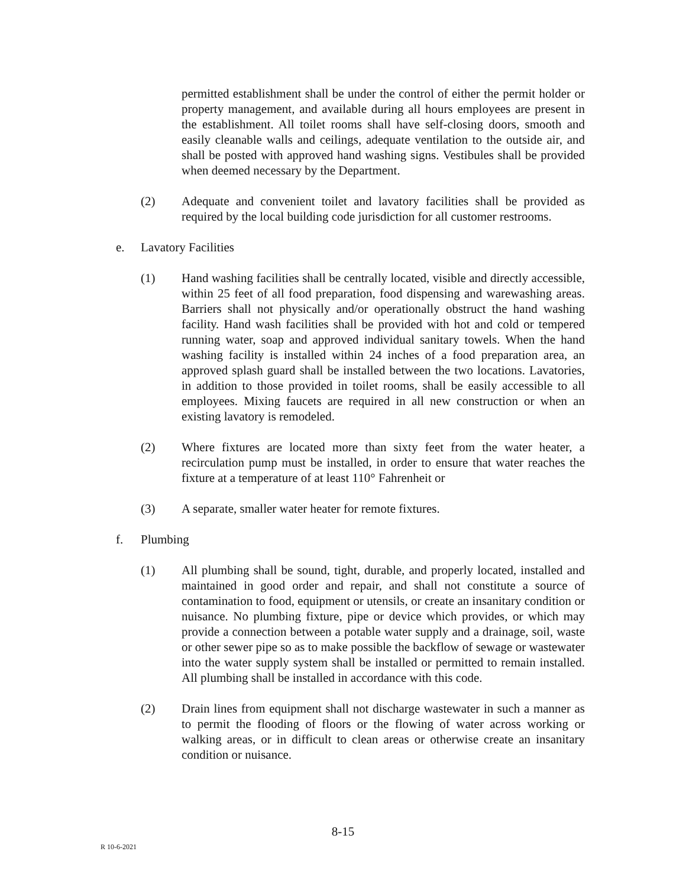permitted establishment shall be under the control of either the permit holder or property management, and available during all hours employees are present in the establishment. All toilet rooms shall have self-closing doors, smooth and easily cleanable walls and ceilings, adequate ventilation to the outside air, and shall be posted with approved hand washing signs. Vestibules shall be provided when deemed necessary by the Department.
(2) Adequate and convenient toilet and lavatory facilities shall be provided as required by the local building code jurisdiction for all customer restrooms.
e. Lavatory Facilities
(1) Hand washing facilities shall be centrally located, visible and directly accessible, within 25 feet of all food preparation, food dispensing and warewashing areas. Barriers shall not physically and/or operationally obstruct the hand washing facility. Hand wash facilities shall be provided with hot and cold or tempered running water, soap and approved individual sanitary towels. When the hand washing facility is installed within 24 inches of a food preparation area, an approved splash guard shall be installed between the two locations. Lavatories, in addition to those provided in toilet rooms, shall be easily accessible to all employees. Mixing faucets are required in all new construction or when an existing lavatory is remodeled.
(2) Where fixtures are located more than sixty feet from the water heater, a recirculation pump must be installed, in order to ensure that water reaches the fixture at a temperature of at least 110° Fahrenheit or
(3) A separate, smaller water heater for remote fixtures.
f. Plumbing
(1) All plumbing shall be sound, tight, durable, and properly located, installed and maintained in good order and repair, and shall not constitute a source of contamination to food, equipment or utensils, or create an insanitary condition or nuisance. No plumbing fixture, pipe or device which provides, or which may provide a connection between a potable water supply and a drainage, soil, waste or other sewer pipe so as to make possible the backflow of sewage or wastewater into the water supply system shall be installed or permitted to remain installed. All plumbing shall be installed in accordance with this code.
(2) Drain lines from equipment shall not discharge wastewater in such a manner as to permit the flooding of floors or the flowing of water across working or walking areas, or in difficult to clean areas or otherwise create an insanitary condition or nuisance.
8-15
R 10-6-2021